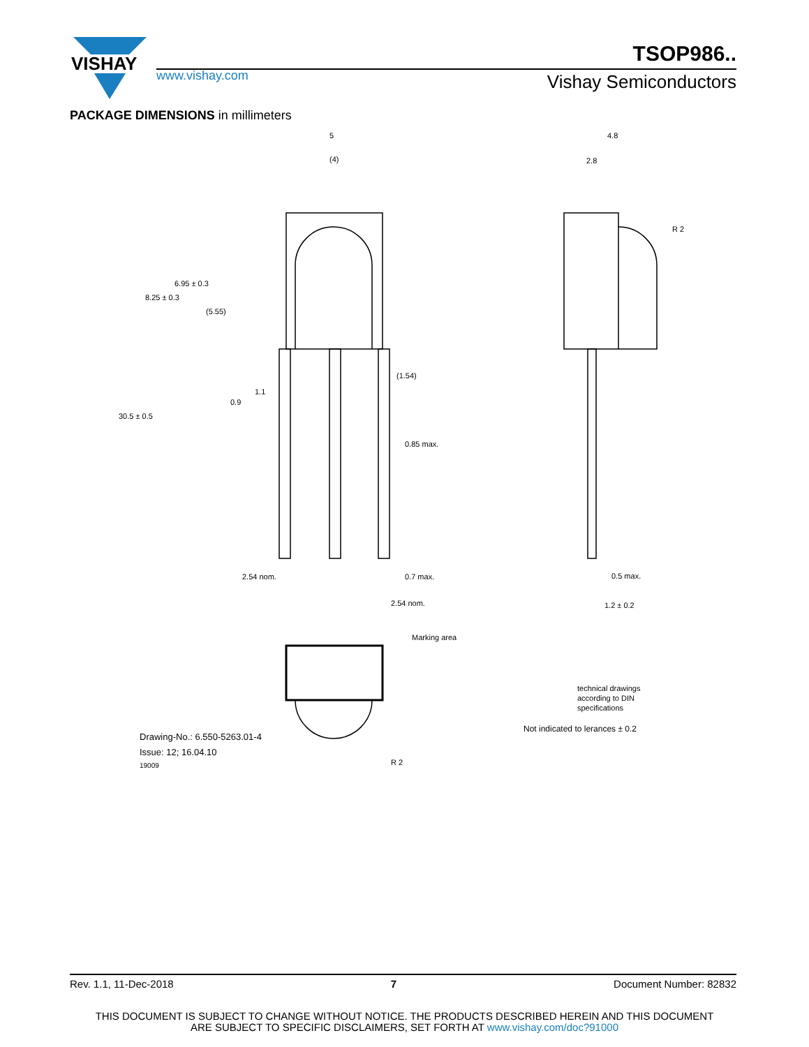VISHAY
TSOP986..
www.vishay.com Vishay Semiconductors
PACKAGE DIMENSIONS in millimeters
5
(4)
4.8
2.8
R 2
(1.54)
0.85 max.
2.54 nom.
0.7 max.
2.54 nom.
0.5 max.
1.2 ± 0.2
8.25 ± 0.3
6.95 ± 0.3
(5.55)
30.5 ± 0.5
0.9
1.1
Marking area
R 2
technical drawings
according to DIN
specifications
Not indicated to lerances ± 0.2
Drawing-No.: 6.550-5263.01-4
Issue: 12; 16.04.10
19009
Rev. 1.1, 11-Dec-2018 7 Document Number: 82832
THIS DOCUMENT IS SUBJECT TO CHANGE WITHOUT NOTICE. THE PRODUCTS DESCRIBED HEREIN AND THIS DOCUMENT
ARE SUBJECT TO SPECIFIC DISCLAIMERS, SET FORTH AT www.vishay.com/doc?91000